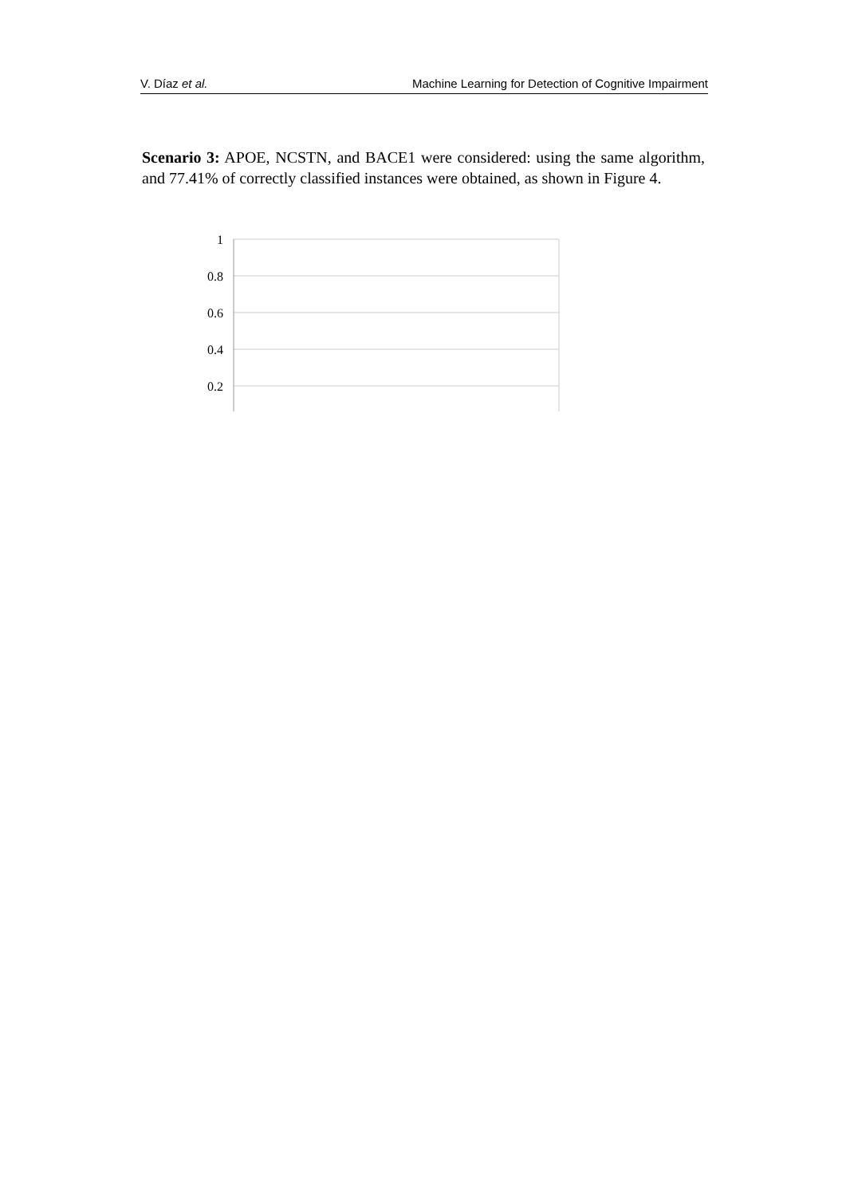V. Díaz et al. Machine Learning for Detection of Cognitive Impairment
Scenario 3: APOE, NCSTN, and BACE1 were considered: using the same algorithm, and 77.41% of correctly classified instances were obtained, as shown in Figure 4.
1
0.8
0.6
0.4
0.2